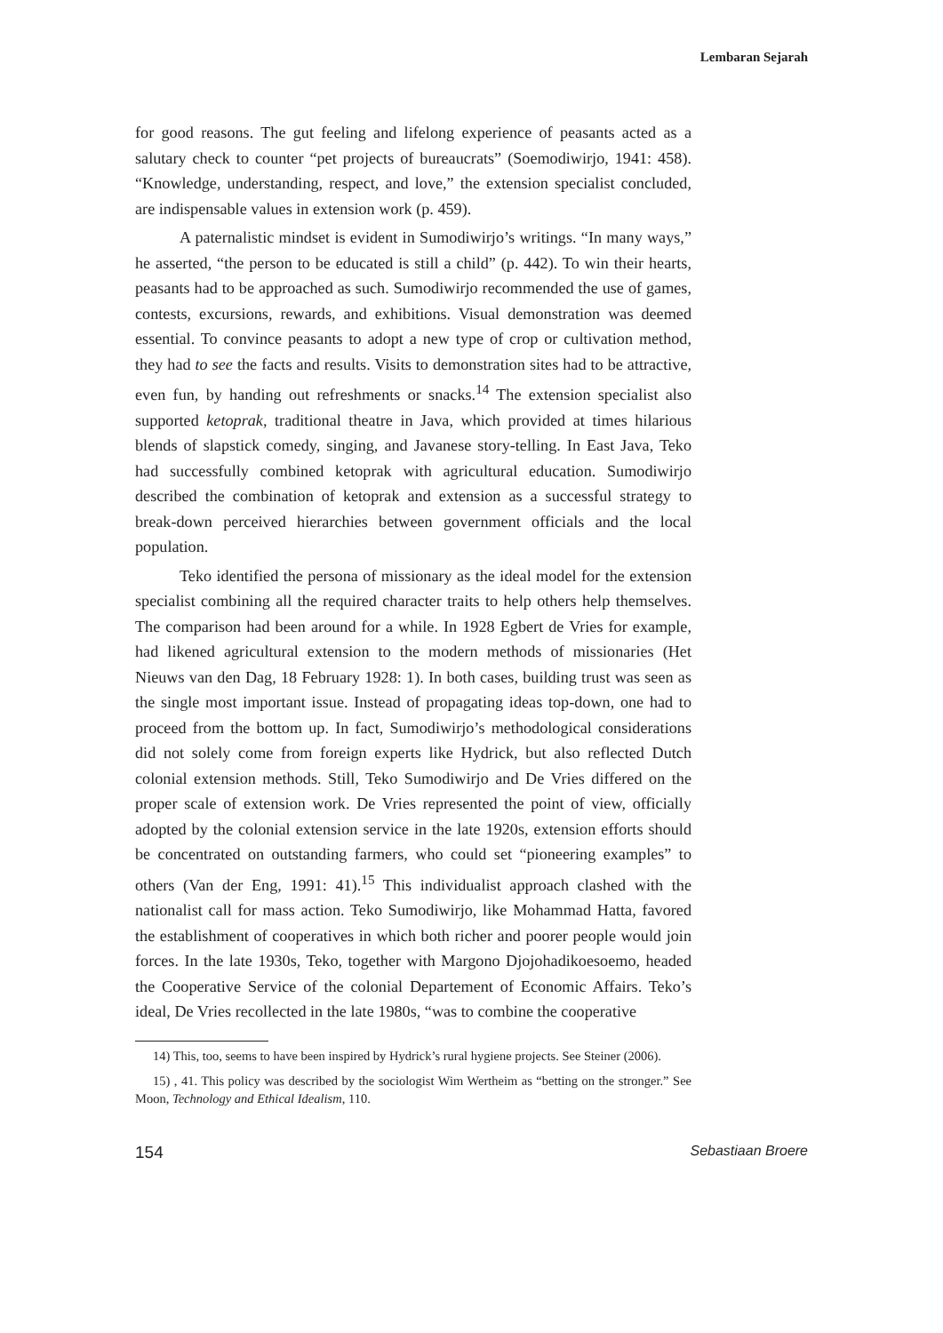Lembaran Sejarah
for good reasons. The gut feeling and lifelong experience of peasants acted as a salutary check to counter “pet projects of bureaucrats” (Soemodiwirjo, 1941: 458). “Knowledge, understanding, respect, and love,” the extension specialist concluded, are indispensable values in extension work (p. 459).
A paternalistic mindset is evident in Sumodiwirjo’s writings. “In many ways,” he asserted, “the person to be educated is still a child” (p. 442). To win their hearts, peasants had to be approached as such. Sumodiwirjo recommended the use of games, contests, excursions, rewards, and exhibitions. Visual demonstration was deemed essential. To convince peasants to adopt a new type of crop or cultivation method, they had to see the facts and results. Visits to demonstration sites had to be attractive, even fun, by handing out refreshments or snacks.<sup>14</sup> The extension specialist also supported ketoprak, traditional theatre in Java, which provided at times hilarious blends of slapstick comedy, singing, and Javanese story-telling. In East Java, Teko had successfully combined ketoprak with agricultural education. Sumodiwirjo described the combination of ketoprak and extension as a successful strategy to break-down perceived hierarchies between government officials and the local population.
Teko identified the persona of missionary as the ideal model for the extension specialist combining all the required character traits to help others help themselves. The comparison had been around for a while. In 1928 Egbert de Vries for example, had likened agricultural extension to the modern methods of missionaries (Het Nieuws van den Dag, 18 February 1928: 1). In both cases, building trust was seen as the single most important issue. Instead of propagating ideas top-down, one had to proceed from the bottom up. In fact, Sumodiwirjo’s methodological considerations did not solely come from foreign experts like Hydrick, but also reflected Dutch colonial extension methods. Still, Teko Sumodiwirjo and De Vries differed on the proper scale of extension work. De Vries represented the point of view, officially adopted by the colonial extension service in the late 1920s, extension efforts should be concentrated on outstanding farmers, who could set “pioneering examples” to others (Van der Eng, 1991: 41).<sup>15</sup> This individualist approach clashed with the nationalist call for mass action. Teko Sumodiwirjo, like Mohammad Hatta, favored the establishment of cooperatives in which both richer and poorer people would join forces. In the late 1930s, Teko, together with Margono Djojohadikoesoemo, headed the Cooperative Service of the colonial Departement of Economic Affairs. Teko’s ideal, De Vries recollected in the late 1980s, “was to combine the cooperative
14) This, too, seems to have been inspired by Hydrick’s rural hygiene projects. See Steiner (2006).
15) , 41. This policy was described by the sociologist Wim Wertheim as “betting on the stronger.” See Moon, Technology and Ethical Idealism, 110.
154 Sebastiaan Broere